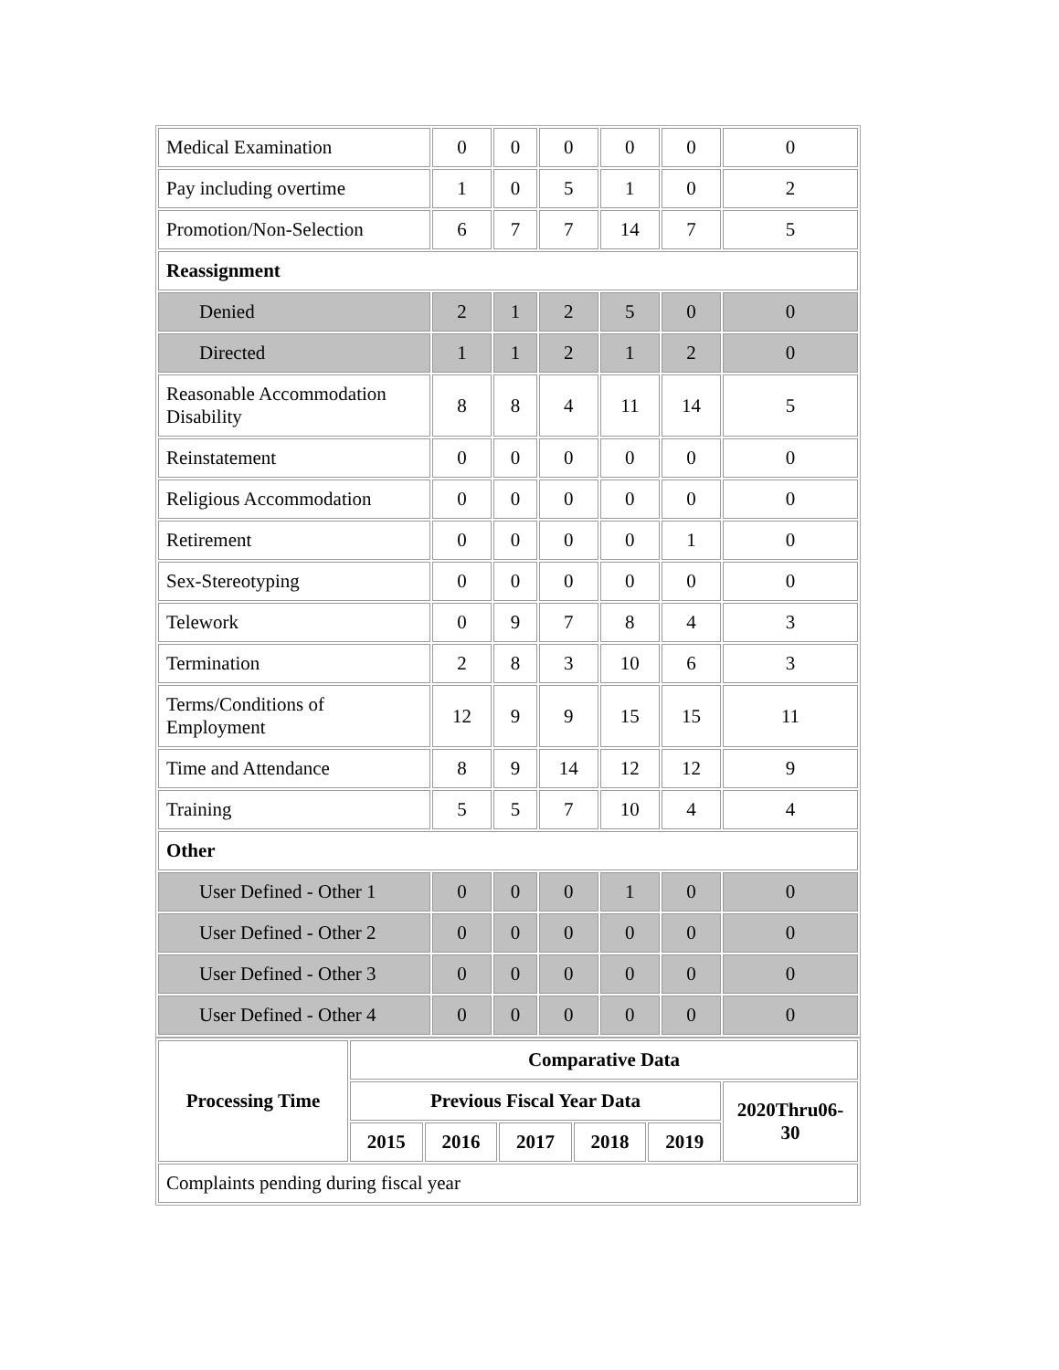| Medical Examination | 0 | 0 | 0 | 0 | 0 | 0 |
| Pay including overtime | 1 | 0 | 5 | 1 | 0 | 2 |
| Promotion/Non-Selection | 6 | 7 | 7 | 14 | 7 | 5 |
| Reassignment | | | | | | |
| Denied | 2 | 1 | 2 | 5 | 0 | 0 |
| Directed | 1 | 1 | 2 | 1 | 2 | 0 |
| Reasonable Accommodation Disability | 8 | 8 | 4 | 11 | 14 | 5 |
| Reinstatement | 0 | 0 | 0 | 0 | 0 | 0 |
| Religious Accommodation | 0 | 0 | 0 | 0 | 0 | 0 |
| Retirement | 0 | 0 | 0 | 0 | 1 | 0 |
| Sex-Stereotyping | 0 | 0 | 0 | 0 | 0 | 0 |
| Telework | 0 | 9 | 7 | 8 | 4 | 3 |
| Termination | 2 | 8 | 3 | 10 | 6 | 3 |
| Terms/Conditions of Employment | 12 | 9 | 9 | 15 | 15 | 11 |
| Time and Attendance | 8 | 9 | 14 | 12 | 12 | 9 |
| Training | 5 | 5 | 7 | 10 | 4 | 4 |
| Other | | | | | | |
| User Defined - Other 1 | 0 | 0 | 0 | 1 | 0 | 0 |
| User Defined - Other 2 | 0 | 0 | 0 | 0 | 0 | 0 |
| User Defined - Other 3 | 0 | 0 | 0 | 0 | 0 | 0 |
| User Defined - Other 4 | 0 | 0 | 0 | 0 | 0 | 0 |
| Processing Time | Comparative Data | | | | | |
| --- | --- | --- | --- | --- | --- | --- |
| | Previous Fiscal Year Data | | | | | 2020Thru06-30 |
| | 2015 | 2016 | 2017 | 2018 | 2019 | |
| Complaints pending during fiscal year | | | | | | |